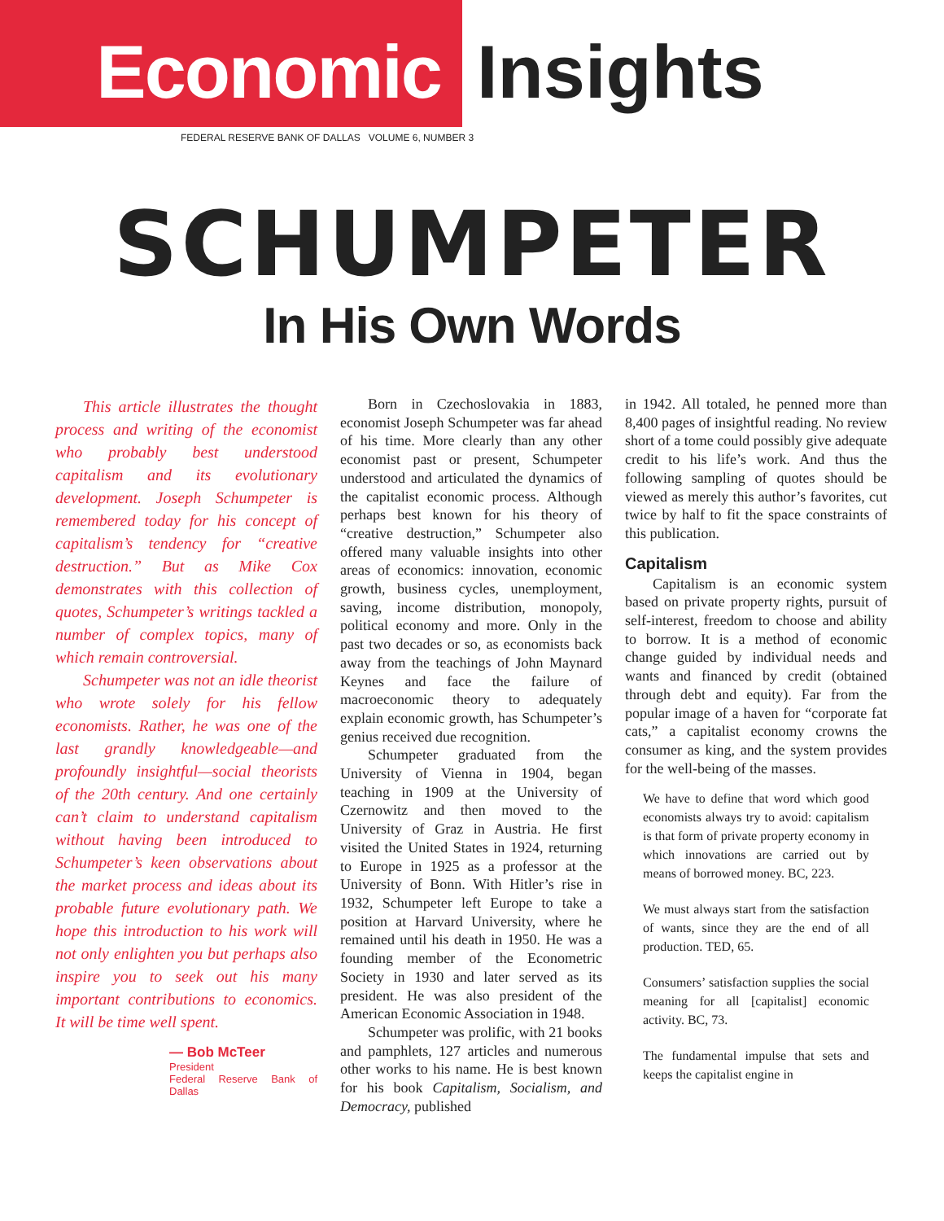Economic Insights
FEDERAL RESERVE BANK OF DALLAS VOLUME 6, NUMBER 3
SCHUMPETER
In His Own Words
This article illustrates the thought process and writing of the economist who probably best understood capitalism and its evolutionary development. Joseph Schumpeter is remembered today for his concept of capitalism’s tendency for “creative destruction.” But as Mike Cox demonstrates with this collection of quotes, Schumpeter’s writings tackled a number of complex topics, many of which remain controversial.
Schumpeter was not an idle theorist who wrote solely for his fellow economists. Rather, he was one of the last grandly knowledgeable—and profoundly insightful—social theorists of the 20th century. And one certainly can’t claim to understand capitalism without having been introduced to Schumpeter’s keen observations about the market process and ideas about its probable future evolutionary path. We hope this introduction to his work will not only enlighten you but perhaps also inspire you to seek out his many important contributions to economics. It will be time well spent.
— Bob McTeer
President
Federal Reserve Bank of Dallas
Born in Czechoslovakia in 1883, economist Joseph Schumpeter was far ahead of his time. More clearly than any other economist past or present, Schumpeter understood and articulated the dynamics of the capitalist economic process. Although perhaps best known for his theory of “creative destruction,” Schumpeter also offered many valuable insights into other areas of economics: innovation, economic growth, business cycles, unemployment, saving, income distribution, monopoly, political economy and more. Only in the past two decades or so, as economists back away from the teachings of John Maynard Keynes and face the failure of macroeconomic theory to adequately explain economic growth, has Schumpeter’s genius received due recognition.
Schumpeter graduated from the University of Vienna in 1904, began teaching in 1909 at the University of Czernowitz and then moved to the University of Graz in Austria. He first visited the United States in 1924, returning to Europe in 1925 as a professor at the University of Bonn. With Hitler’s rise in 1932, Schumpeter left Europe to take a position at Harvard University, where he remained until his death in 1950. He was a founding member of the Econometric Society in 1930 and later served as its president. He was also president of the American Economic Association in 1948.
Schumpeter was prolific, with 21 books and pamphlets, 127 articles and numerous other works to his name. He is best known for his book Capitalism, Socialism, and Democracy, published
in 1942. All totaled, he penned more than 8,400 pages of insightful reading. No review short of a tome could possibly give adequate credit to his life’s work. And thus the following sampling of quotes should be viewed as merely this author’s favorites, cut twice by half to fit the space constraints of this publication.
Capitalism
Capitalism is an economic system based on private property rights, pursuit of self-interest, freedom to choose and ability to borrow. It is a method of economic change guided by individual needs and wants and financed by credit (obtained through debt and equity). Far from the popular image of a haven for “corporate fat cats,” a capitalist economy crowns the consumer as king, and the system provides for the well-being of the masses.
We have to define that word which good economists always try to avoid: capitalism is that form of private property economy in which innovations are carried out by means of borrowed money. BC, 223.
We must always start from the satisfaction of wants, since they are the end of all production. TED, 65.
Consumers’ satisfaction supplies the social meaning for all [capitalist] economic activity. BC, 73.
The fundamental impulse that sets and keeps the capitalist engine in